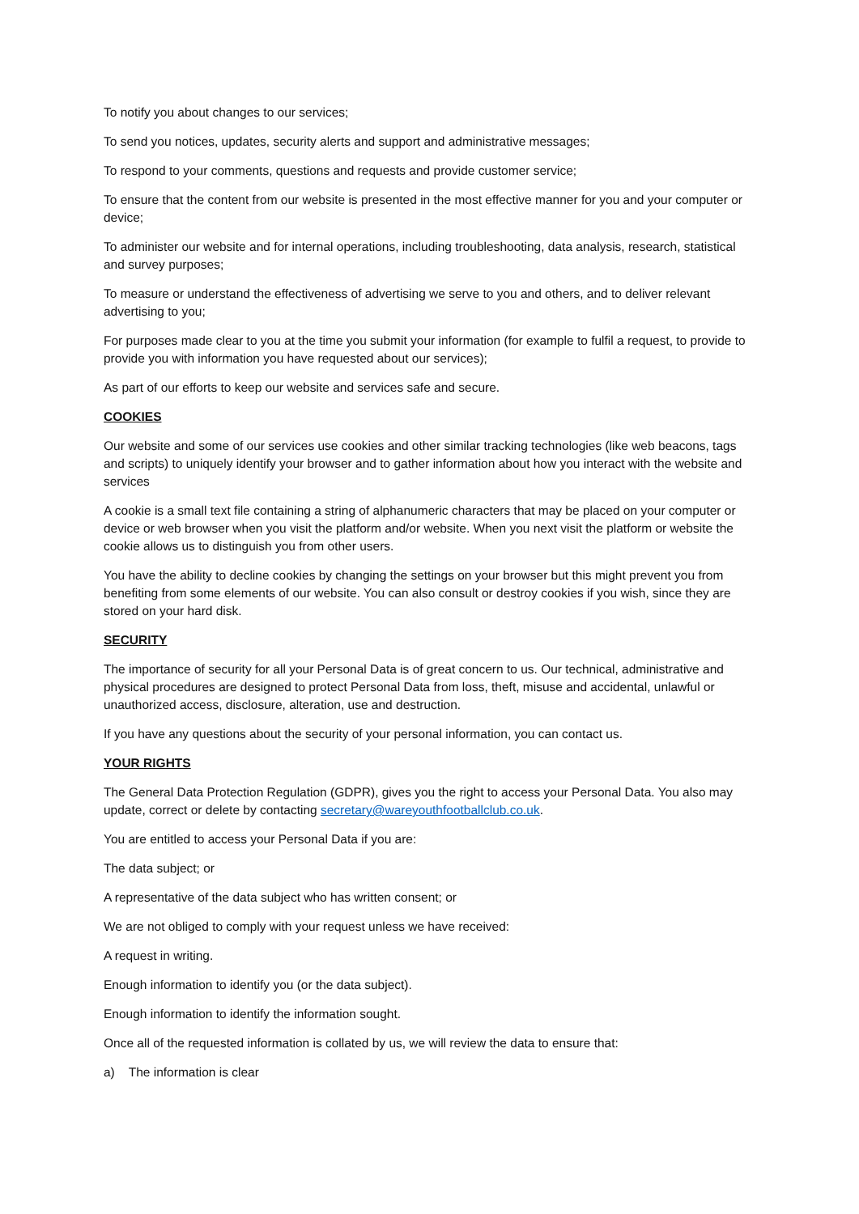To notify you about changes to our services;
To send you notices, updates, security alerts and support and administrative messages;
To respond to your comments, questions and requests and provide customer service;
To ensure that the content from our website is presented in the most effective manner for you and your computer or device;
To administer our website and for internal operations, including troubleshooting, data analysis, research, statistical and survey purposes;
To measure or understand the effectiveness of advertising we serve to you and others, and to deliver relevant advertising to you;
For purposes made clear to you at the time you submit your information (for example to fulfil a request, to provide to provide you with information you have requested about our services);
As part of our efforts to keep our website and services safe and secure.
COOKIES
Our website and some of our services use cookies and other similar tracking technologies (like web beacons, tags and scripts) to uniquely identify your browser and to gather information about how you interact with the website and services
A cookie is a small text file containing a string of alphanumeric characters that may be placed on your computer or device or web browser when you visit the platform and/or website. When you next visit the platform or website the cookie allows us to distinguish you from other users.
You have the ability to decline cookies by changing the settings on your browser but this might prevent you from benefiting from some elements of our website. You can also consult or destroy cookies if you wish, since they are stored on your hard disk.
SECURITY
The importance of security for all your Personal Data is of great concern to us. Our technical, administrative and physical procedures are designed to protect Personal Data from loss, theft, misuse and accidental, unlawful or unauthorized access, disclosure, alteration, use and destruction.
If you have any questions about the security of your personal information, you can contact us.
YOUR RIGHTS
The General Data Protection Regulation (GDPR), gives you the right to access your Personal Data. You also may update, correct or delete by contacting secretary@wareyouthfootballclub.co.uk.
You are entitled to access your Personal Data if you are:
The data subject; or
A representative of the data subject who has written consent; or
We are not obliged to comply with your request unless we have received:
A request in writing.
Enough information to identify you (or the data subject).
Enough information to identify the information sought.
Once all of the requested information is collated by us, we will review the data to ensure that:
a) The information is clear